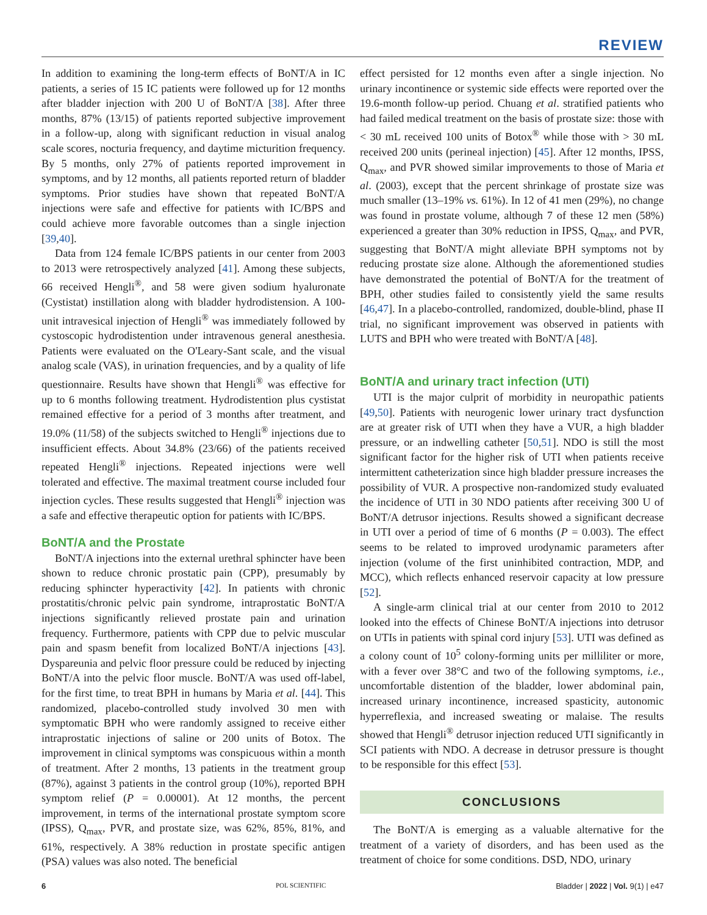REVIEW
In addition to examining the long-term effects of BoNT/A in IC patients, a series of 15 IC patients were followed up for 12 months after bladder injection with 200 U of BoNT/A [38]. After three months, 87% (13/15) of patients reported subjective improvement in a follow-up, along with significant reduction in visual analog scale scores, nocturia frequency, and daytime micturition frequency. By 5 months, only 27% of patients reported improvement in symptoms, and by 12 months, all patients reported return of bladder symptoms. Prior studies have shown that repeated BoNT/A injections were safe and effective for patients with IC/BPS and could achieve more favorable outcomes than a single injection [39,40].
Data from 124 female IC/BPS patients in our center from 2003 to 2013 were retrospectively analyzed [41]. Among these subjects, 66 received Hengli<sup>®</sup>, and 58 were given sodium hyaluronate (Cystistat) instillation along with bladder hydrodistension. A 100-unit intravesical injection of Hengli<sup>®</sup> was immediately followed by cystoscopic hydrodistention under intravenous general anesthesia. Patients were evaluated on the O'Leary-Sant scale, and the visual analog scale (VAS), in urination frequencies, and by a quality of life questionnaire. Results have shown that Hengli<sup>®</sup> was effective for up to 6 months following treatment. Hydrodistention plus cystistat remained effective for a period of 3 months after treatment, and 19.0% (11/58) of the subjects switched to Hengli<sup>®</sup> injections due to insufficient effects. About 34.8% (23/66) of the patients received repeated Hengli<sup>®</sup> injections. Repeated injections were well tolerated and effective. The maximal treatment course included four injection cycles. These results suggested that Hengli<sup>®</sup> injection was a safe and effective therapeutic option for patients with IC/BPS.
BoNT/A and the Prostate
BoNT/A injections into the external urethral sphincter have been shown to reduce chronic prostatic pain (CPP), presumably by reducing sphincter hyperactivity [42]. In patients with chronic prostatitis/chronic pelvic pain syndrome, intraprostatic BoNT/A injections significantly relieved prostate pain and urination frequency. Furthermore, patients with CPP due to pelvic muscular pain and spasm benefit from localized BoNT/A injections [43]. Dyspareunia and pelvic floor pressure could be reduced by injecting BoNT/A into the pelvic floor muscle. BoNT/A was used off-label, for the first time, to treat BPH in humans by Maria et al. [44]. This randomized, placebo-controlled study involved 30 men with symptomatic BPH who were randomly assigned to receive either intraprostatic injections of saline or 200 units of Botox. The improvement in clinical symptoms was conspicuous within a month of treatment. After 2 months, 13 patients in the treatment group (87%), against 3 patients in the control group (10%), reported BPH symptom relief (P = 0.00001). At 12 months, the percent improvement, in terms of the international prostate symptom score (IPSS), Q<sub>max</sub>, PVR, and prostate size, was 62%, 85%, 81%, and 61%, respectively. A 38% reduction in prostate specific antigen (PSA) values was also noted. The beneficial
effect persisted for 12 months even after a single injection. No urinary incontinence or systemic side effects were reported over the 19.6-month follow-up period. Chuang et al. stratified patients who had failed medical treatment on the basis of prostate size: those with < 30 mL received 100 units of Botox<sup>®</sup> while those with > 30 mL received 200 units (perineal injection) [45]. After 12 months, IPSS, Q<sub>max</sub>, and PVR showed similar improvements to those of Maria et al. (2003), except that the percent shrinkage of prostate size was much smaller (13–19% vs. 61%). In 12 of 41 men (29%), no change was found in prostate volume, although 7 of these 12 men (58%) experienced a greater than 30% reduction in IPSS, Q<sub>max</sub>, and PVR, suggesting that BoNT/A might alleviate BPH symptoms not by reducing prostate size alone. Although the aforementioned studies have demonstrated the potential of BoNT/A for the treatment of BPH, other studies failed to consistently yield the same results [46,47]. In a placebo-controlled, randomized, double-blind, phase II trial, no significant improvement was observed in patients with LUTS and BPH who were treated with BoNT/A [48].
BoNT/A and urinary tract infection (UTI)
UTI is the major culprit of morbidity in neuropathic patients [49,50]. Patients with neurogenic lower urinary tract dysfunction are at greater risk of UTI when they have a VUR, a high bladder pressure, or an indwelling catheter [50,51]. NDO is still the most significant factor for the higher risk of UTI when patients receive intermittent catheterization since high bladder pressure increases the possibility of VUR. A prospective non-randomized study evaluated the incidence of UTI in 30 NDO patients after receiving 300 U of BoNT/A detrusor injections. Results showed a significant decrease in UTI over a period of time of 6 months (P = 0.003). The effect seems to be related to improved urodynamic parameters after injection (volume of the first uninhibited contraction, MDP, and MCC), which reflects enhanced reservoir capacity at low pressure [52].
A single-arm clinical trial at our center from 2010 to 2012 looked into the effects of Chinese BoNT/A injections into detrusor on UTIs in patients with spinal cord injury [53]. UTI was defined as a colony count of 10<sup>5</sup> colony-forming units per milliliter or more, with a fever over 38°C and two of the following symptoms, i.e., uncomfortable distention of the bladder, lower abdominal pain, increased urinary incontinence, increased spasticity, autonomic hyperreflexia, and increased sweating or malaise. The results showed that Hengli<sup>®</sup> detrusor injection reduced UTI significantly in SCI patients with NDO. A decrease in detrusor pressure is thought to be responsible for this effect [53].
CONCLUSIONS
The BoNT/A is emerging as a valuable alternative for the treatment of a variety of disorders, and has been used as the treatment of choice for some conditions. DSD, NDO, urinary
6 POL SCIENTIFIC Bladder | 2022 | Vol. 9(1) | e47